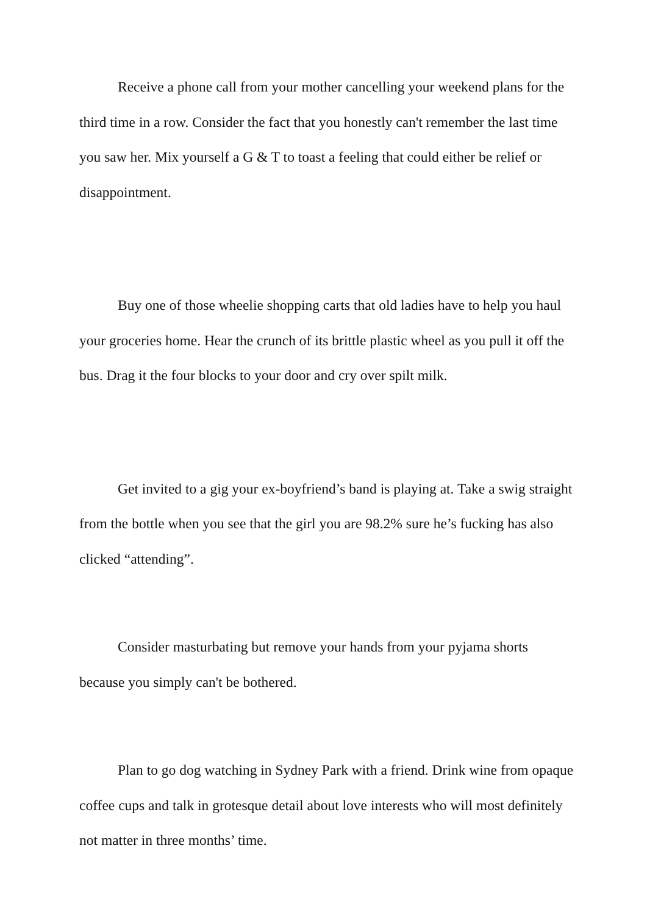Receive a phone call from your mother cancelling your weekend plans for the third time in a row. Consider the fact that you honestly can't remember the last time you saw her. Mix yourself a G & T to toast a feeling that could either be relief or disappointment.
Buy one of those wheelie shopping carts that old ladies have to help you haul your groceries home. Hear the crunch of its brittle plastic wheel as you pull it off the bus. Drag it the four blocks to your door and cry over spilt milk.
Get invited to a gig your ex-boyfriend’s band is playing at. Take a swig straight from the bottle when you see that the girl you are 98.2% sure he’s fucking has also clicked “attending”.
Consider masturbating but remove your hands from your pyjama shorts because you simply can't be bothered.
Plan to go dog watching in Sydney Park with a friend. Drink wine from opaque coffee cups and talk in grotesque detail about love interests who will most definitely not matter in three months’ time.